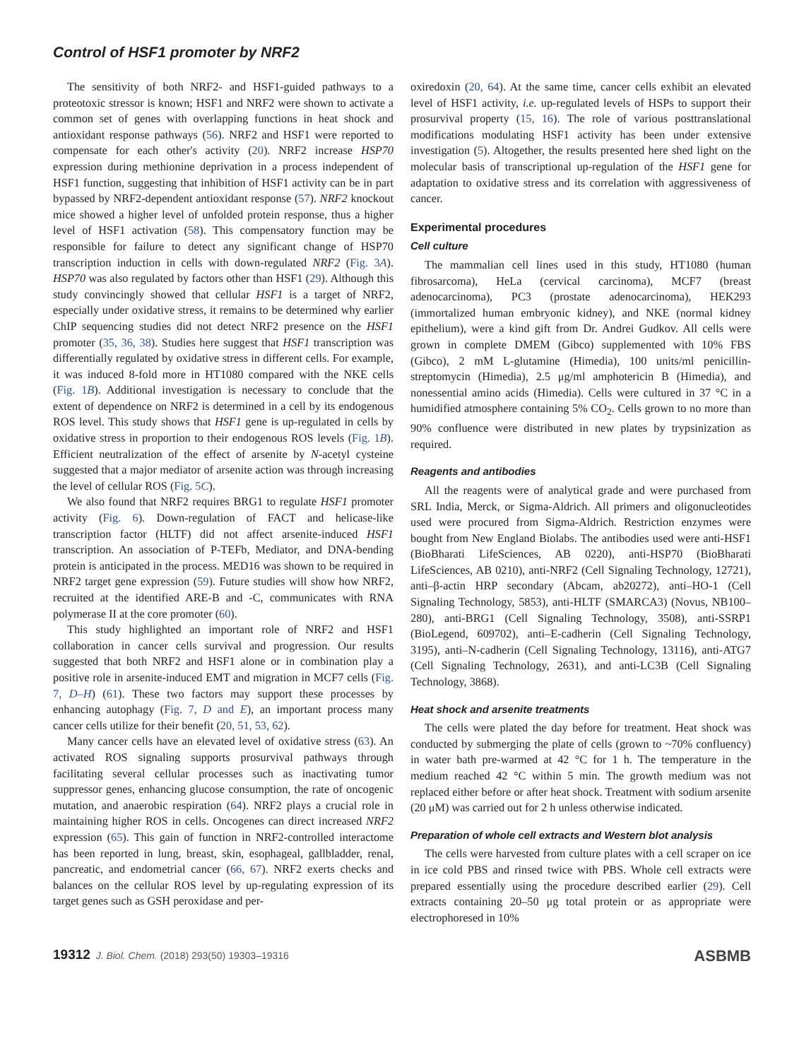Control of HSF1 promoter by NRF2
The sensitivity of both NRF2- and HSF1-guided pathways to a proteotoxic stressor is known; HSF1 and NRF2 were shown to activate a common set of genes with overlapping functions in heat shock and antioxidant response pathways (56). NRF2 and HSF1 were reported to compensate for each other's activity (20). NRF2 increase HSP70 expression during methionine deprivation in a process independent of HSF1 function, suggesting that inhibition of HSF1 activity can be in part bypassed by NRF2-dependent antioxidant response (57). NRF2 knockout mice showed a higher level of unfolded protein response, thus a higher level of HSF1 activation (58). This compensatory function may be responsible for failure to detect any significant change of HSP70 transcription induction in cells with down-regulated NRF2 (Fig. 3A). HSP70 was also regulated by factors other than HSF1 (29). Although this study convincingly showed that cellular HSF1 is a target of NRF2, especially under oxidative stress, it remains to be determined why earlier ChIP sequencing studies did not detect NRF2 presence on the HSF1 promoter (35, 36, 38). Studies here suggest that HSF1 transcription was differentially regulated by oxidative stress in different cells. For example, it was induced 8-fold more in HT1080 compared with the NKE cells (Fig. 1B). Additional investigation is necessary to conclude that the extent of dependence on NRF2 is determined in a cell by its endogenous ROS level. This study shows that HSF1 gene is up-regulated in cells by oxidative stress in proportion to their endogenous ROS levels (Fig. 1B). Efficient neutralization of the effect of arsenite by N-acetyl cysteine suggested that a major mediator of arsenite action was through increasing the level of cellular ROS (Fig. 5C).
We also found that NRF2 requires BRG1 to regulate HSF1 promoter activity (Fig. 6). Down-regulation of FACT and helicase-like transcription factor (HLTF) did not affect arsenite-induced HSF1 transcription. An association of P-TEFb, Mediator, and DNA-bending protein is anticipated in the process. MED16 was shown to be required in NRF2 target gene expression (59). Future studies will show how NRF2, recruited at the identified ARE-B and -C, communicates with RNA polymerase II at the core promoter (60).
This study highlighted an important role of NRF2 and HSF1 collaboration in cancer cells survival and progression. Our results suggested that both NRF2 and HSF1 alone or in combination play a positive role in arsenite-induced EMT and migration in MCF7 cells (Fig. 7, D–H) (61). These two factors may support these processes by enhancing autophagy (Fig. 7, D and E), an important process many cancer cells utilize for their benefit (20, 51, 53, 62).
Many cancer cells have an elevated level of oxidative stress (63). An activated ROS signaling supports prosurvival pathways through facilitating several cellular processes such as inactivating tumor suppressor genes, enhancing glucose consumption, the rate of oncogenic mutation, and anaerobic respiration (64). NRF2 plays a crucial role in maintaining higher ROS in cells. Oncogenes can direct increased NRF2 expression (65). This gain of function in NRF2-controlled interactome has been reported in lung, breast, skin, esophageal, gallbladder, renal, pancreatic, and endometrial cancer (66, 67). NRF2 exerts checks and balances on the cellular ROS level by up-regulating expression of its target genes such as GSH peroxidase and per-
oxiredoxin (20, 64). At the same time, cancer cells exhibit an elevated level of HSF1 activity, i.e. up-regulated levels of HSPs to support their prosurvival property (15, 16). The role of various posttranslational modifications modulating HSF1 activity has been under extensive investigation (5). Altogether, the results presented here shed light on the molecular basis of transcriptional up-regulation of the HSF1 gene for adaptation to oxidative stress and its correlation with aggressiveness of cancer.
Experimental procedures
Cell culture
The mammalian cell lines used in this study, HT1080 (human fibrosarcoma), HeLa (cervical carcinoma), MCF7 (breast adenocarcinoma), PC3 (prostate adenocarcinoma), HEK293 (immortalized human embryonic kidney), and NKE (normal kidney epithelium), were a kind gift from Dr. Andrei Gudkov. All cells were grown in complete DMEM (Gibco) supplemented with 10% FBS (Gibco), 2 mM L-glutamine (Himedia), 100 units/ml penicillin-streptomycin (Himedia), 2.5 μg/ml amphotericin B (Himedia), and nonessential amino acids (Himedia). Cells were cultured in 37 °C in a humidified atmosphere containing 5% CO<sub>2</sub>. Cells grown to no more than 90% confluence were distributed in new plates by trypsinization as required.
Reagents and antibodies
All the reagents were of analytical grade and were purchased from SRL India, Merck, or Sigma-Aldrich. All primers and oligonucleotides used were procured from Sigma-Aldrich. Restriction enzymes were bought from New England Biolabs. The antibodies used were anti-HSF1 (BioBharati LifeSciences, AB 0220), anti-HSP70 (BioBharati LifeSciences, AB 0210), anti-NRF2 (Cell Signaling Technology, 12721), anti–β-actin HRP secondary (Abcam, ab20272), anti–HO-1 (Cell Signaling Technology, 5853), anti-HLTF (SMARCA3) (Novus, NB100–280), anti-BRG1 (Cell Signaling Technology, 3508), anti-SSRP1 (BioLegend, 609702), anti–E-cadherin (Cell Signaling Technology, 3195), anti–N-cadherin (Cell Signaling Technology, 13116), anti-ATG7 (Cell Signaling Technology, 2631), and anti-LC3B (Cell Signaling Technology, 3868).
Heat shock and arsenite treatments
The cells were plated the day before for treatment. Heat shock was conducted by submerging the plate of cells (grown to ~70% confluency) in water bath pre-warmed at 42 °C for 1 h. The temperature in the medium reached 42 °C within 5 min. The growth medium was not replaced either before or after heat shock. Treatment with sodium arsenite (20 μM) was carried out for 2 h unless otherwise indicated.
Preparation of whole cell extracts and Western blot analysis
The cells were harvested from culture plates with a cell scraper on ice in ice cold PBS and rinsed twice with PBS. Whole cell extracts were prepared essentially using the procedure described earlier (29). Cell extracts containing 20–50 μg total protein or as appropriate were electrophoresed in 10%
19312 J. Biol. Chem. (2018) 293(50) 19303–19316 ASBMB